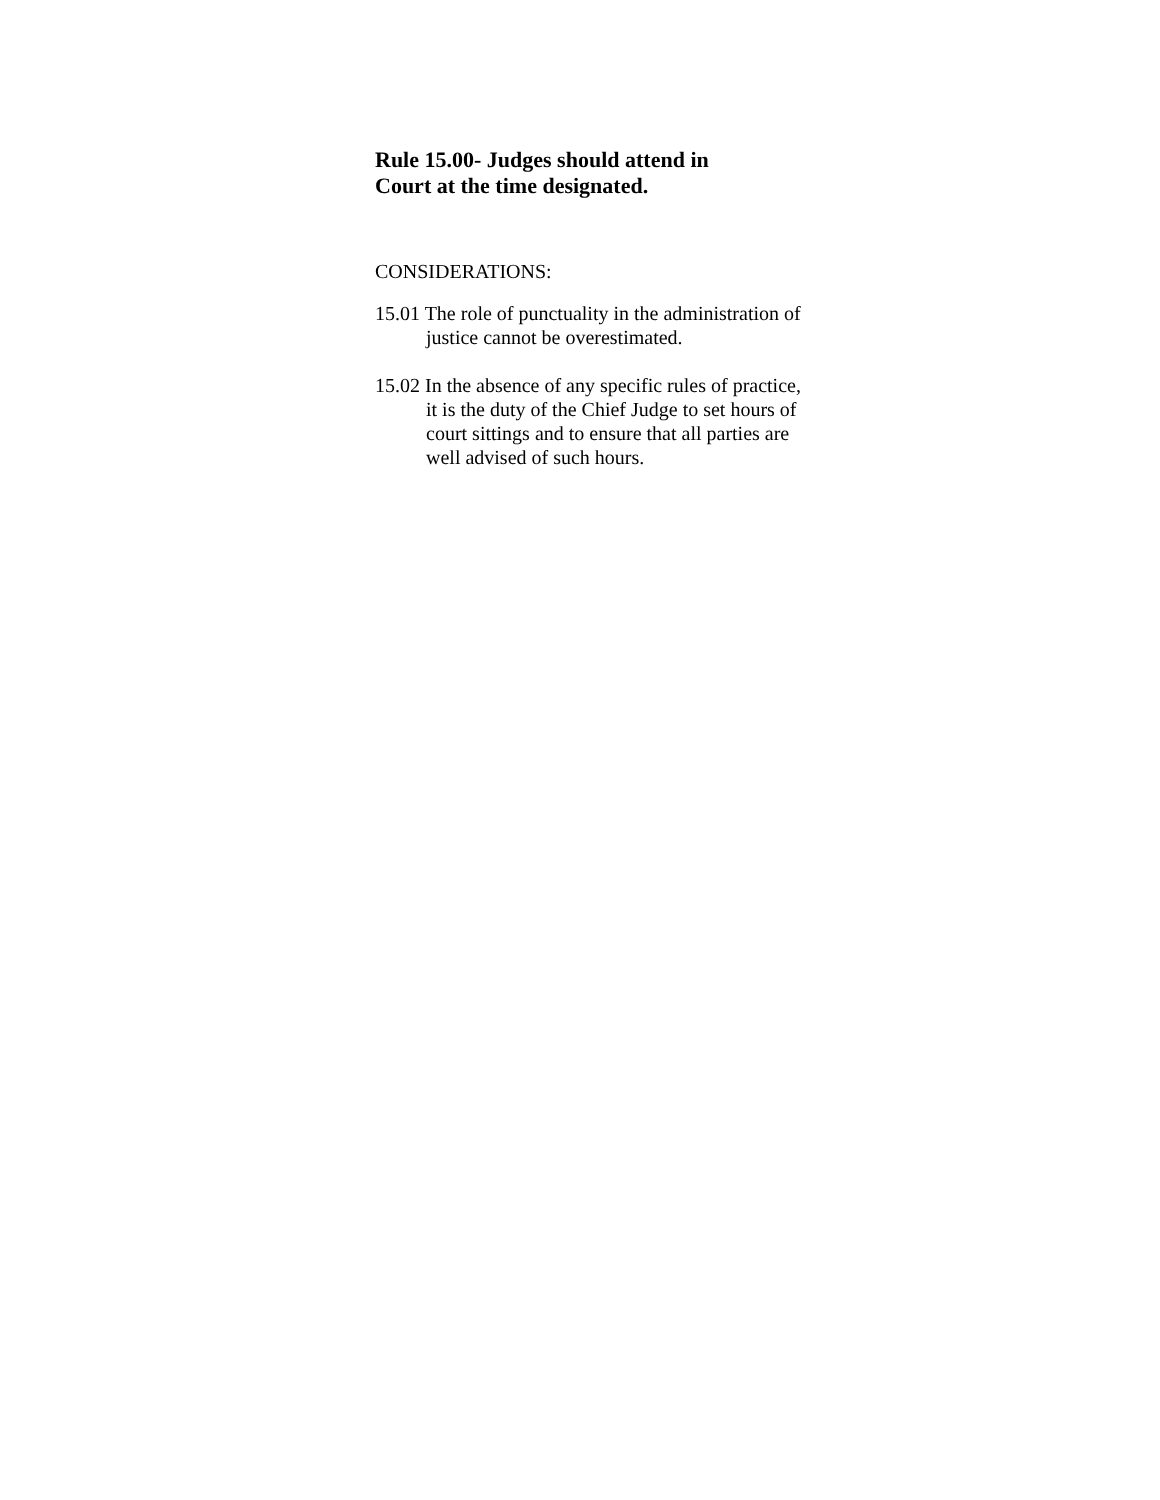Rule 15.00- Judges should attend in
Court at the time designated.
CONSIDERATIONS:
15.01 The role of punctuality in the administration of justice cannot be overestimated.
15.02 In the absence of any specific rules of practice, it is the duty of the Chief Judge to set hours of court sittings and to ensure that all parties are well advised of such hours.